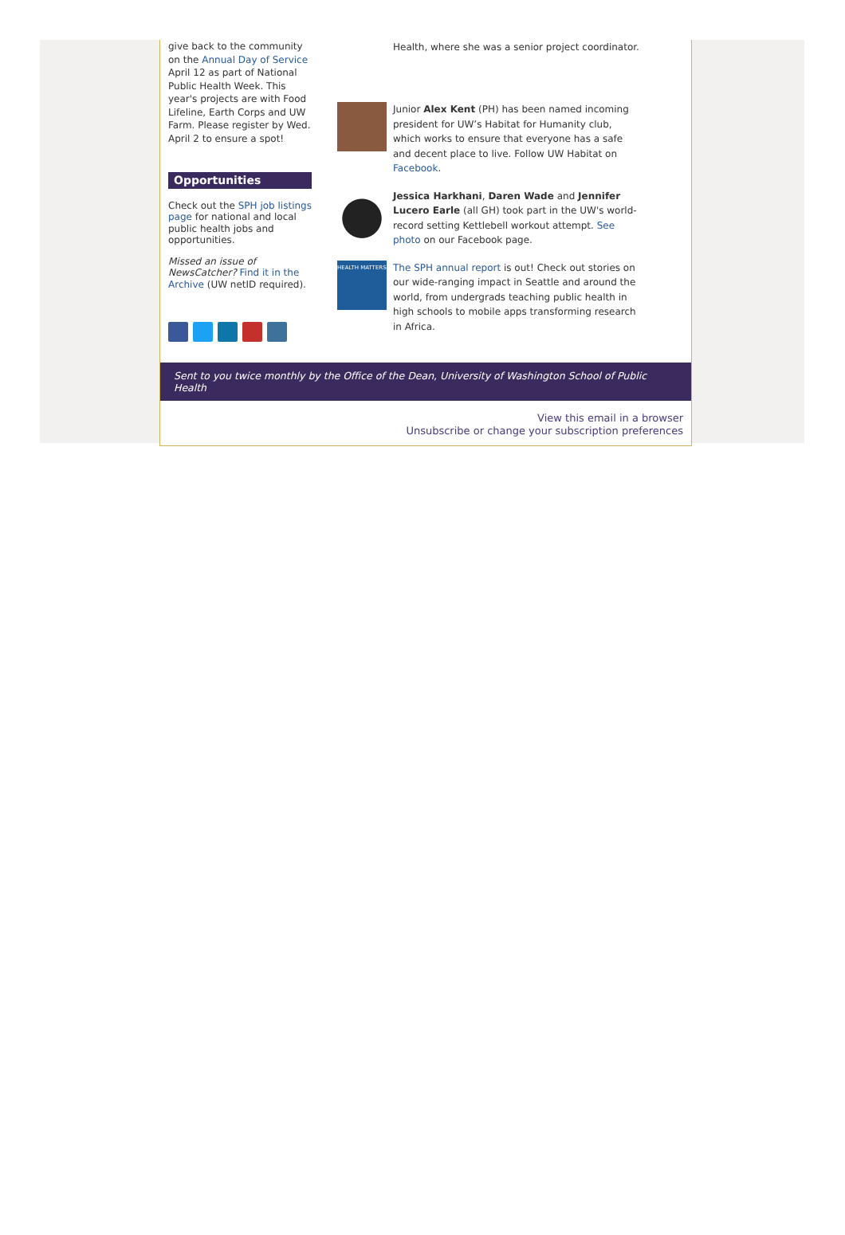give back to the community on the Annual Day of Service April 12 as part of National Public Health Week. This year's projects are with Food Lifeline, Earth Corps and UW Farm. Please register by Wed. April 2 to ensure a spot!
Opportunities
Check out the SPH job listings page for national and local public health jobs and opportunities.
Missed an issue of NewsCatcher? Find it in the Archive (UW netID required).
Health, where she was a senior project coordinator.
Junior Alex Kent (PH) has been named incoming president for UW’s Habitat for Humanity club, which works to ensure that everyone has a safe and decent place to live. Follow UW Habitat on Facebook.
Jessica Harkhani, Daren Wade and Jennifer Lucero Earle (all GH) took part in the UW's world-record setting Kettlebell workout attempt. See photo on our Facebook page.
HEALTH MATTERS
The SPH annual report is out! Check out stories on our wide-ranging impact in Seattle and around the world, from undergrads teaching public health in high schools to mobile apps transforming research in Africa.
Sent to you twice monthly by the Office of the Dean, University of Washington School of Public Health
View this email in a browser
Unsubscribe or change your subscription preferences